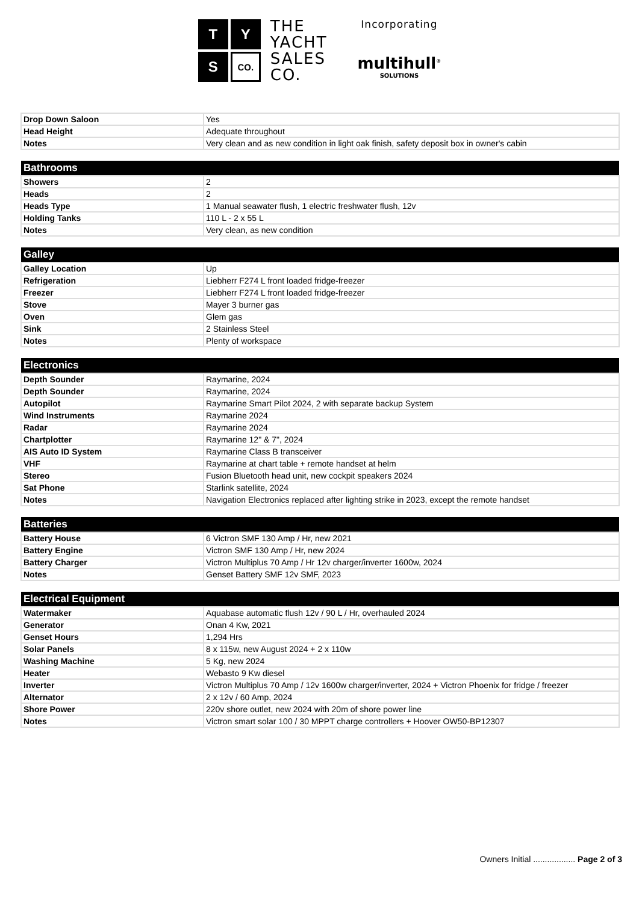T
Y
S
CO.
THE
YACHT
SALES
CO.
Incorporating
multihull<sup>®</sup>
SOLUTIONS
| Drop Down Saloon | Yes |
| Head Height | Adequate throughout |
| Notes | Very clean and as new condition in light oak finish, safety deposit box in owner's cabin |
| Bathrooms | |
| --- | --- |
| Showers | 2 |
| Heads | 2 |
| Heads Type | 1 Manual seawater flush, 1 electric freshwater flush, 12v |
| Holding Tanks | 110 L - 2 x 55 L |
| Notes | Very clean, as new condition |
| Galley | |
| --- | --- |
| Galley Location | Up |
| Refrigeration | Liebherr F274 L front loaded fridge-freezer |
| Freezer | Liebherr F274 L front loaded fridge-freezer |
| Stove | Mayer 3 burner gas |
| Oven | Glem gas |
| Sink | 2 Stainless Steel |
| Notes | Plenty of workspace |
| Electronics | |
| --- | --- |
| Depth Sounder | Raymarine, 2024 |
| Depth Sounder | Raymarine, 2024 |
| Autopilot | Raymarine Smart Pilot 2024, 2 with separate backup System |
| Wind Instruments | Raymarine 2024 |
| Radar | Raymarine 2024 |
| Chartplotter | Raymarine 12" & 7", 2024 |
| AIS Auto ID System | Raymarine Class B transceiver |
| VHF | Raymarine at chart table + remote handset at helm |
| Stereo | Fusion Bluetooth head unit, new cockpit speakers 2024 |
| Sat Phone | Starlink satellite, 2024 |
| Notes | Navigation Electronics replaced after lighting strike in 2023, except the remote handset |
| Batteries | |
| --- | --- |
| Battery House | 6 Victron SMF 130 Amp / Hr, new 2021 |
| Battery Engine | Victron SMF 130 Amp / Hr, new 2024 |
| Battery Charger | Victron Multiplus 70 Amp / Hr 12v charger/inverter 1600w, 2024 |
| Notes | Genset Battery SMF 12v SMF, 2023 |
| Electrical Equipment | |
| --- | --- |
| Watermaker | Aquabase automatic flush 12v / 90 L / Hr, overhauled 2024 |
| Generator | Onan 4 Kw, 2021 |
| Genset Hours | 1,294 Hrs |
| Solar Panels | 8 x 115w, new August 2024 + 2 x 110w |
| Washing Machine | 5 Kg, new 2024 |
| Heater | Webasto 9 Kw diesel |
| Inverter | Victron Multiplus 70 Amp / 12v 1600w charger/inverter, 2024 + Victron Phoenix for fridge / freezer |
| Alternator | 2 x 12v / 60 Amp, 2024 |
| Shore Power | 220v shore outlet, new 2024 with 20m of shore power line |
| Notes | Victron smart solar 100 / 30 MPPT charge controllers + Hoover OW50-BP12307 |
Owners Initial .................. Page 2 of 3